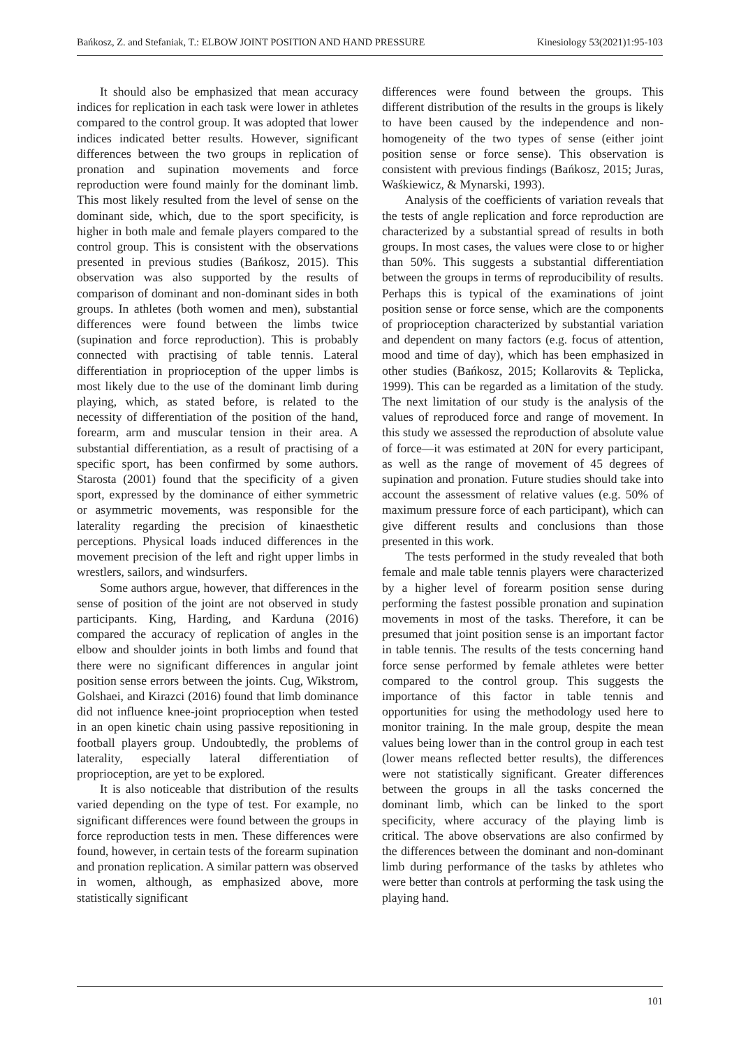Bańkosz, Z. and Stefaniak, T.: ELBOW JOINT POSITION AND HAND PRESSURE Kinesiology 53(2021)1:95-103
It should also be emphasized that mean accuracy indices for replication in each task were lower in athletes compared to the control group. It was adopted that lower indices indicated better results. However, significant differences between the two groups in replication of pronation and supination movements and force reproduction were found mainly for the dominant limb. This most likely resulted from the level of sense on the dominant side, which, due to the sport specificity, is higher in both male and female players compared to the control group. This is consistent with the observations presented in previous studies (Bańkosz, 2015). This observation was also supported by the results of comparison of dominant and non-dominant sides in both groups. In athletes (both women and men), substantial differences were found between the limbs twice (supination and force reproduction). This is probably connected with practising of table tennis. Lateral differentiation in proprioception of the upper limbs is most likely due to the use of the dominant limb during playing, which, as stated before, is related to the necessity of differentiation of the position of the hand, forearm, arm and muscular tension in their area. A substantial differentiation, as a result of practising of a specific sport, has been confirmed by some authors. Starosta (2001) found that the specificity of a given sport, expressed by the dominance of either symmetric or asymmetric movements, was responsible for the laterality regarding the precision of kinaesthetic perceptions. Physical loads induced differences in the movement precision of the left and right upper limbs in wrestlers, sailors, and windsurfers.
Some authors argue, however, that differences in the sense of position of the joint are not observed in study participants. King, Harding, and Karduna (2016) compared the accuracy of replication of angles in the elbow and shoulder joints in both limbs and found that there were no significant differences in angular joint position sense errors between the joints. Cug, Wikstrom, Golshaei, and Kirazci (2016) found that limb dominance did not influence knee-joint proprioception when tested in an open kinetic chain using passive repositioning in football players group. Undoubtedly, the problems of laterality, especially lateral differentiation of proprioception, are yet to be explored.
It is also noticeable that distribution of the results varied depending on the type of test. For example, no significant differences were found between the groups in force reproduction tests in men. These differences were found, however, in certain tests of the forearm supination and pronation replication. A similar pattern was observed in women, although, as emphasized above, more statistically significant
differences were found between the groups. This different distribution of the results in the groups is likely to have been caused by the independence and non-homogeneity of the two types of sense (either joint position sense or force sense). This observation is consistent with previous findings (Bańkosz, 2015; Juras, Waśkiewicz, & Mynarski, 1993).
Analysis of the coefficients of variation reveals that the tests of angle replication and force reproduction are characterized by a substantial spread of results in both groups. In most cases, the values were close to or higher than 50%. This suggests a substantial differentiation between the groups in terms of reproducibility of results. Perhaps this is typical of the examinations of joint position sense or force sense, which are the components of proprioception characterized by substantial variation and dependent on many factors (e.g. focus of attention, mood and time of day), which has been emphasized in other studies (Bańkosz, 2015; Kollarovits & Teplicka, 1999). This can be regarded as a limitation of the study. The next limitation of our study is the analysis of the values of reproduced force and range of movement. In this study we assessed the reproduction of absolute value of force—it was estimated at 20N for every participant, as well as the range of movement of 45 degrees of supination and pronation. Future studies should take into account the assessment of relative values (e.g. 50% of maximum pressure force of each participant), which can give different results and conclusions than those presented in this work.
The tests performed in the study revealed that both female and male table tennis players were characterized by a higher level of forearm position sense during performing the fastest possible pronation and supination movements in most of the tasks. Therefore, it can be presumed that joint position sense is an important factor in table tennis. The results of the tests concerning hand force sense performed by female athletes were better compared to the control group. This suggests the importance of this factor in table tennis and opportunities for using the methodology used here to monitor training. In the male group, despite the mean values being lower than in the control group in each test (lower means reflected better results), the differences were not statistically significant. Greater differences between the groups in all the tasks concerned the dominant limb, which can be linked to the sport specificity, where accuracy of the playing limb is critical. The above observations are also confirmed by the differences between the dominant and non-dominant limb during performance of the tasks by athletes who were better than controls at performing the task using the playing hand.
101